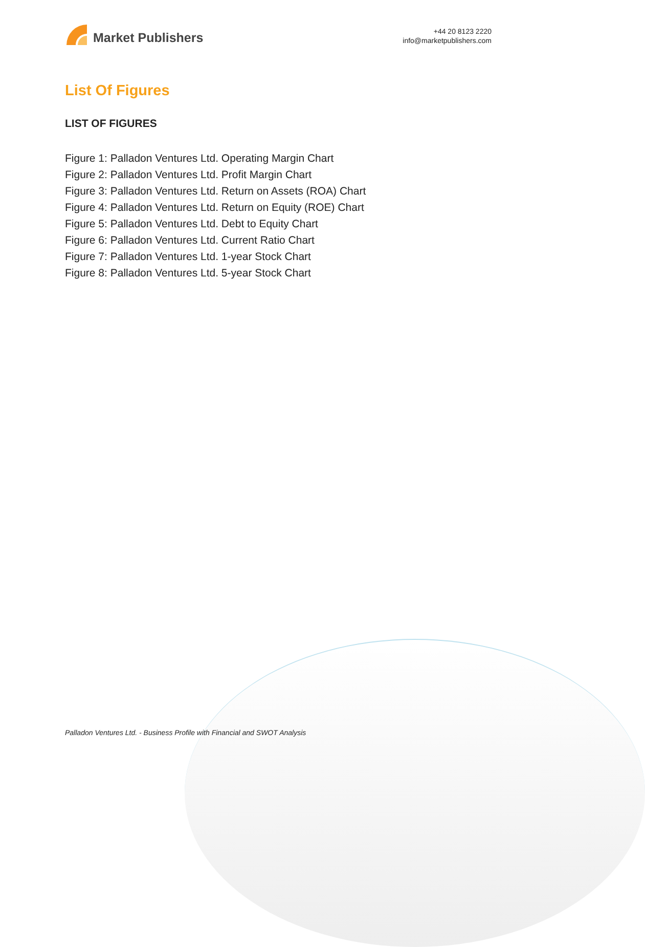Market Publishers
+44 20 8123 2220
info@marketpublishers.com
List Of Figures
LIST OF FIGURES
Figure 1: Palladon Ventures Ltd. Operating Margin Chart
Figure 2: Palladon Ventures Ltd. Profit Margin Chart
Figure 3: Palladon Ventures Ltd. Return on Assets (ROA) Chart
Figure 4: Palladon Ventures Ltd. Return on Equity (ROE) Chart
Figure 5: Palladon Ventures Ltd. Debt to Equity Chart
Figure 6: Palladon Ventures Ltd. Current Ratio Chart
Figure 7: Palladon Ventures Ltd. 1-year Stock Chart
Figure 8: Palladon Ventures Ltd. 5-year Stock Chart
Palladon Ventures Ltd. - Business Profile with Financial and SWOT Analysis